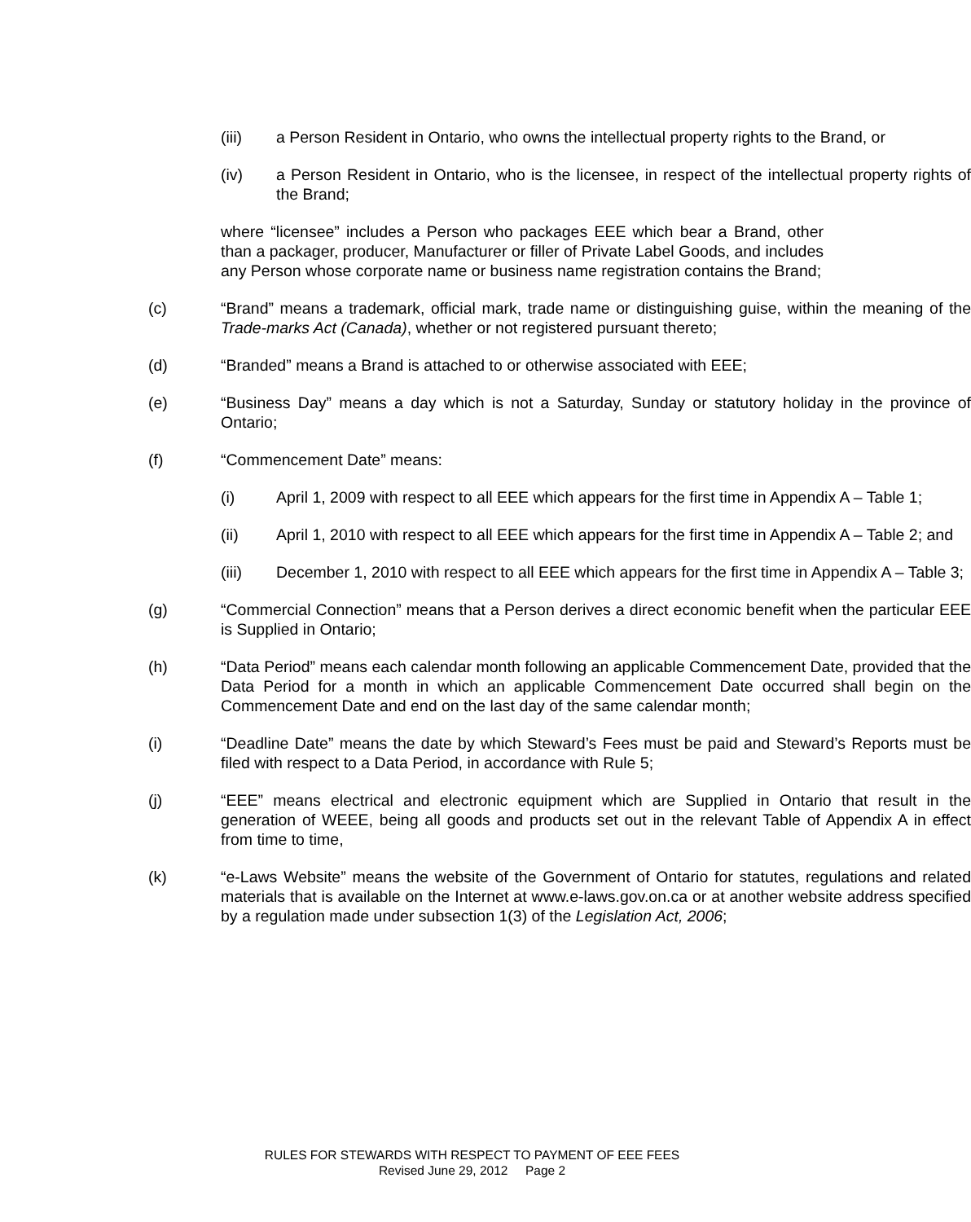(iii) a Person Resident in Ontario, who owns the intellectual property rights to the Brand, or
(iv) a Person Resident in Ontario, who is the licensee, in respect of the intellectual property rights of the Brand;
where “licensee” includes a Person who packages EEE which bear a Brand, other than a packager, producer, Manufacturer or filler of Private Label Goods, and includes any Person whose corporate name or business name registration contains the Brand;
(c) “Brand” means a trademark, official mark, trade name or distinguishing guise, within the meaning of the Trade-marks Act (Canada), whether or not registered pursuant thereto;
(d) “Branded” means a Brand is attached to or otherwise associated with EEE;
(e) “Business Day” means a day which is not a Saturday, Sunday or statutory holiday in the province of Ontario;
(f) “Commencement Date” means:
(i) April 1, 2009 with respect to all EEE which appears for the first time in Appendix A – Table 1;
(ii) April 1, 2010 with respect to all EEE which appears for the first time in Appendix A – Table 2; and
(iii) December 1, 2010 with respect to all EEE which appears for the first time in Appendix A – Table 3;
(g) “Commercial Connection” means that a Person derives a direct economic benefit when the particular EEE is Supplied in Ontario;
(h) “Data Period” means each calendar month following an applicable Commencement Date, provided that the Data Period for a month in which an applicable Commencement Date occurred shall begin on the Commencement Date and end on the last day of the same calendar month;
(i) “Deadline Date” means the date by which Steward’s Fees must be paid and Steward’s Reports must be filed with respect to a Data Period, in accordance with Rule 5;
(j) “EEE” means electrical and electronic equipment which are Supplied in Ontario that result in the generation of WEEE, being all goods and products set out in the relevant Table of Appendix A in effect from time to time,
(k) “e-Laws Website” means the website of the Government of Ontario for statutes, regulations and related materials that is available on the Internet at www.e-laws.gov.on.ca or at another website address specified by a regulation made under subsection 1(3) of the Legislation Act, 2006;
RULES FOR STEWARDS WITH RESPECT TO PAYMENT OF EEE FEES
Revised June 29, 2012 Page 2